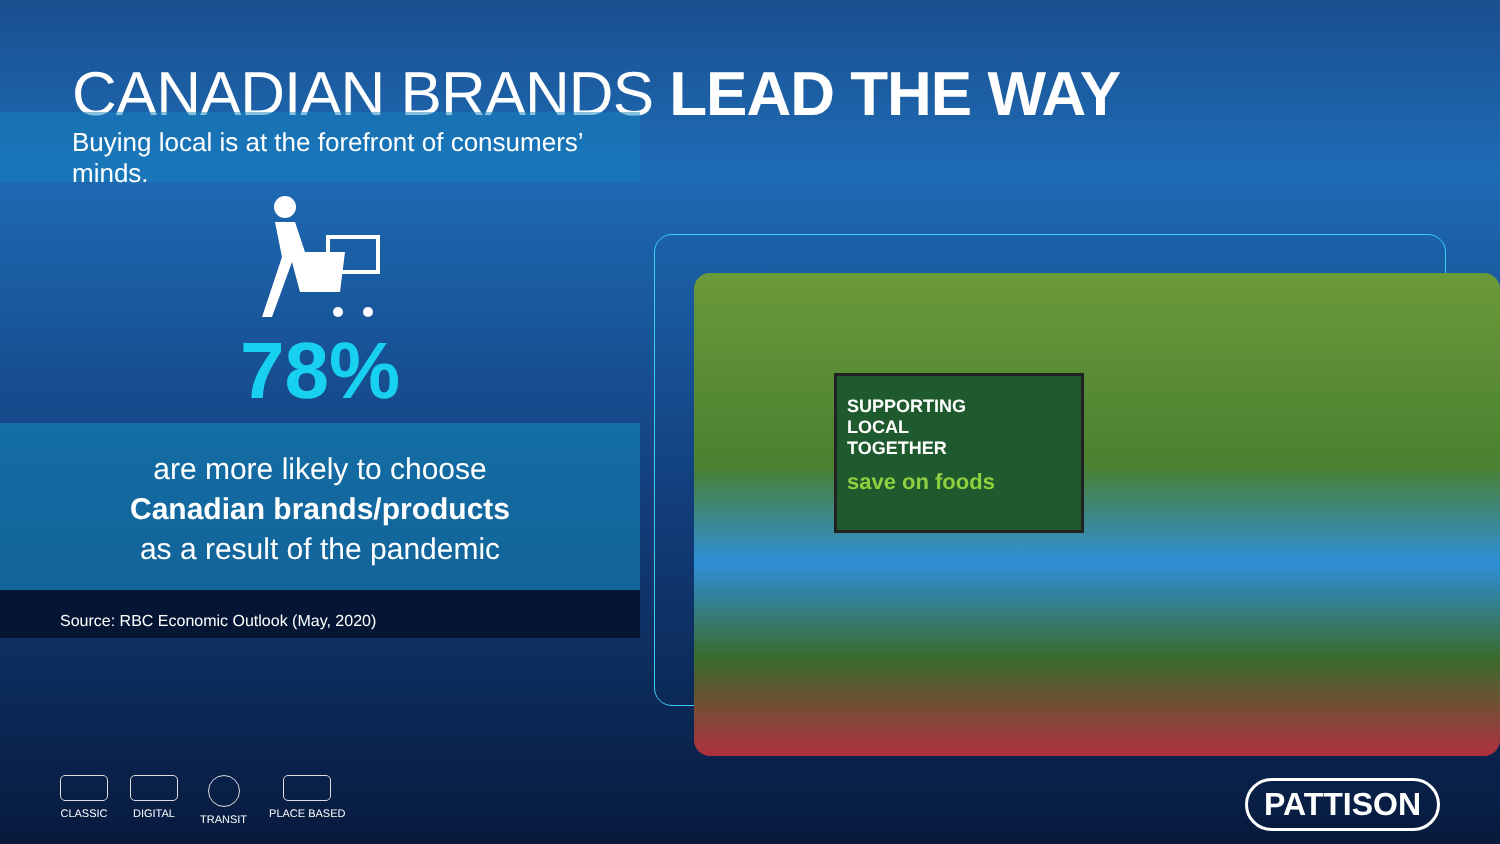CANADIAN BRANDS LEAD THE WAY
Buying local is at the forefront of consumers’ minds.
78%
are more likely to choose
Canadian brands/products
as a result of the pandemic
Source: RBC Economic Outlook (May, 2020)
SUPPORTING
LOCAL
TOGETHER
save on foods
CLASSIC DIGITAL TRANSIT PLACE BASED
PATTISON